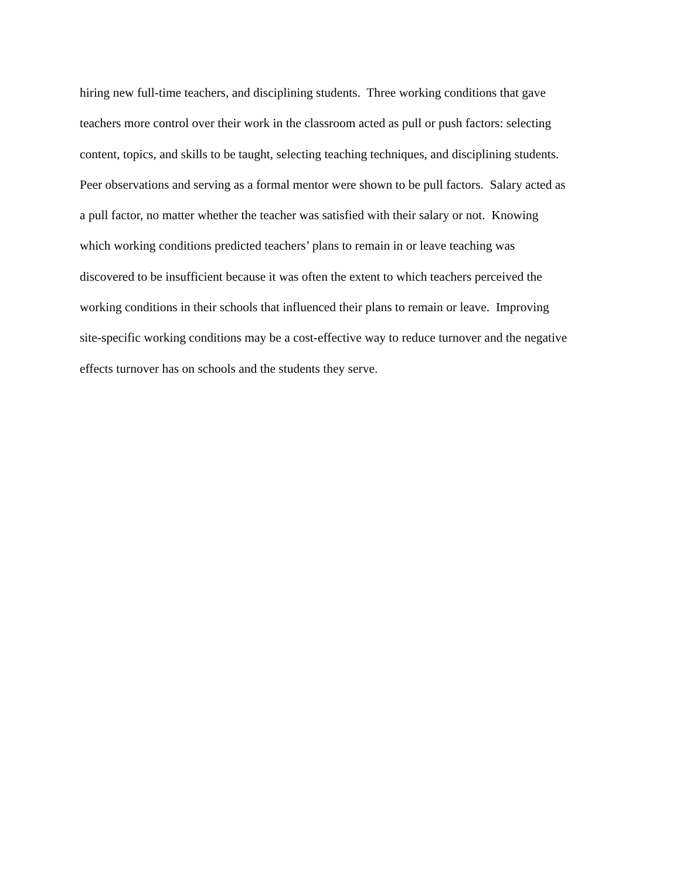hiring new full-time teachers, and disciplining students. Three working conditions that gave
teachers more control over their work in the classroom acted as pull or push factors: selecting
content, topics, and skills to be taught, selecting teaching techniques, and disciplining students.
Peer observations and serving as a formal mentor were shown to be pull factors. Salary acted as
a pull factor, no matter whether the teacher was satisfied with their salary or not. Knowing
which working conditions predicted teachers’ plans to remain in or leave teaching was
discovered to be insufficient because it was often the extent to which teachers perceived the
working conditions in their schools that influenced their plans to remain or leave. Improving
site-specific working conditions may be a cost-effective way to reduce turnover and the negative
effects turnover has on schools and the students they serve.